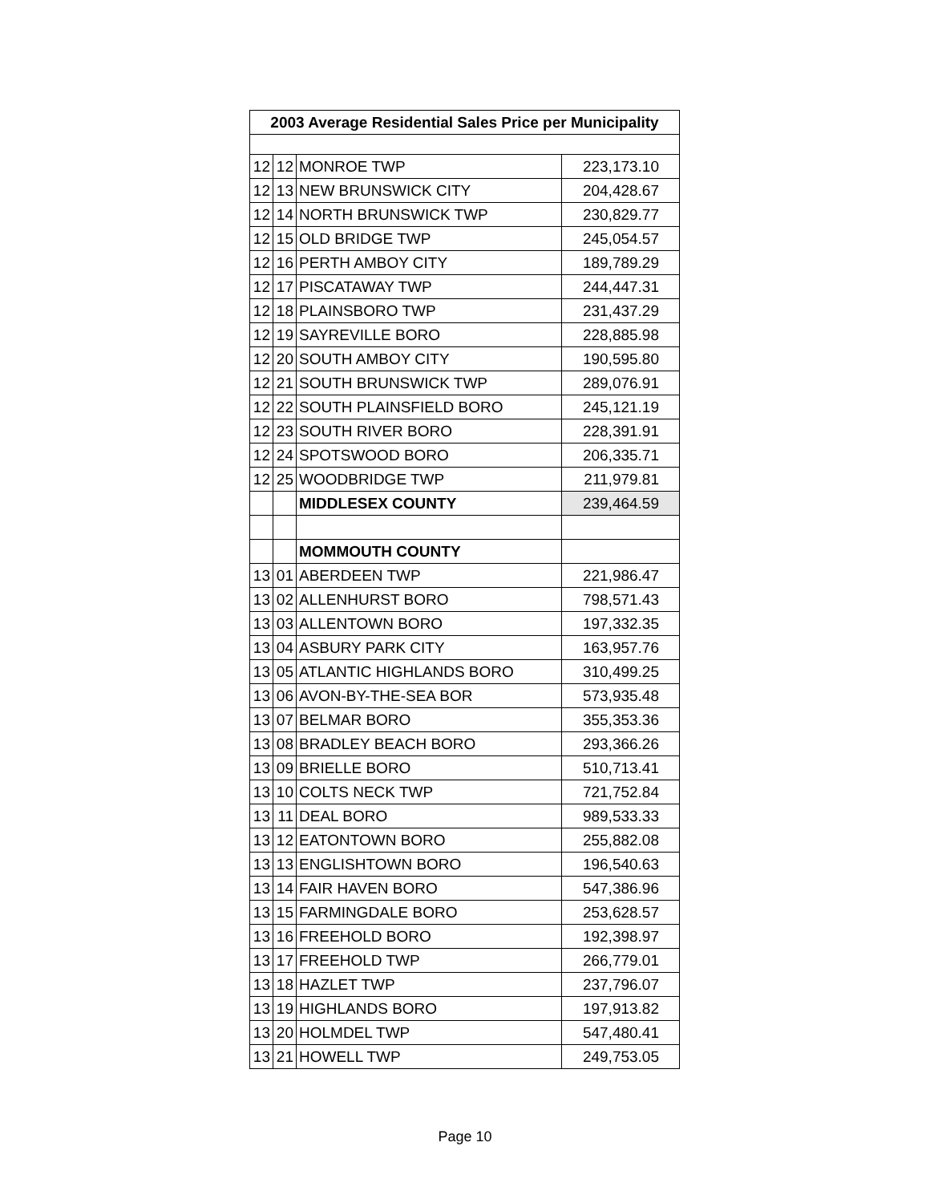| 2003 Average Residential Sales Price per Municipality | | | |
| --- | --- | --- | --- |
| 12 | 12 | MONROE TWP | 223,173.10 |
| 12 | 13 | NEW BRUNSWICK CITY | 204,428.67 |
| 12 | 14 | NORTH BRUNSWICK TWP | 230,829.77 |
| 12 | 15 | OLD BRIDGE TWP | 245,054.57 |
| 12 | 16 | PERTH AMBOY CITY | 189,789.29 |
| 12 | 17 | PISCATAWAY TWP | 244,447.31 |
| 12 | 18 | PLAINSBORO TWP | 231,437.29 |
| 12 | 19 | SAYREVILLE BORO | 228,885.98 |
| 12 | 20 | SOUTH AMBOY CITY | 190,595.80 |
| 12 | 21 | SOUTH BRUNSWICK TWP | 289,076.91 |
| 12 | 22 | SOUTH PLAINSFIELD BORO | 245,121.19 |
| 12 | 23 | SOUTH RIVER BORO | 228,391.91 |
| 12 | 24 | SPOTSWOOD BORO | 206,335.71 |
| 12 | 25 | WOODBRIDGE TWP | 211,979.81 |
| | | MIDDLESEX COUNTY | 239,464.59 |
| | | MOMMOUTH COUNTY | |
| 13 | 01 | ABERDEEN TWP | 221,986.47 |
| 13 | 02 | ALLENHURST BORO | 798,571.43 |
| 13 | 03 | ALLENTOWN BORO | 197,332.35 |
| 13 | 04 | ASBURY PARK CITY | 163,957.76 |
| 13 | 05 | ATLANTIC HIGHLANDS BORO | 310,499.25 |
| 13 | 06 | AVON-BY-THE-SEA BOR | 573,935.48 |
| 13 | 07 | BELMAR BORO | 355,353.36 |
| 13 | 08 | BRADLEY BEACH BORO | 293,366.26 |
| 13 | 09 | BRIELLE BORO | 510,713.41 |
| 13 | 10 | COLTS NECK TWP | 721,752.84 |
| 13 | 11 | DEAL BORO | 989,533.33 |
| 13 | 12 | EATONTOWN BORO | 255,882.08 |
| 13 | 13 | ENGLISHTOWN BORO | 196,540.63 |
| 13 | 14 | FAIR HAVEN BORO | 547,386.96 |
| 13 | 15 | FARMINGDALE BORO | 253,628.57 |
| 13 | 16 | FREEHOLD BORO | 192,398.97 |
| 13 | 17 | FREEHOLD TWP | 266,779.01 |
| 13 | 18 | HAZLET TWP | 237,796.07 |
| 13 | 19 | HIGHLANDS BORO | 197,913.82 |
| 13 | 20 | HOLMDEL TWP | 547,480.41 |
| 13 | 21 | HOWELL TWP | 249,753.05 |
Page 10